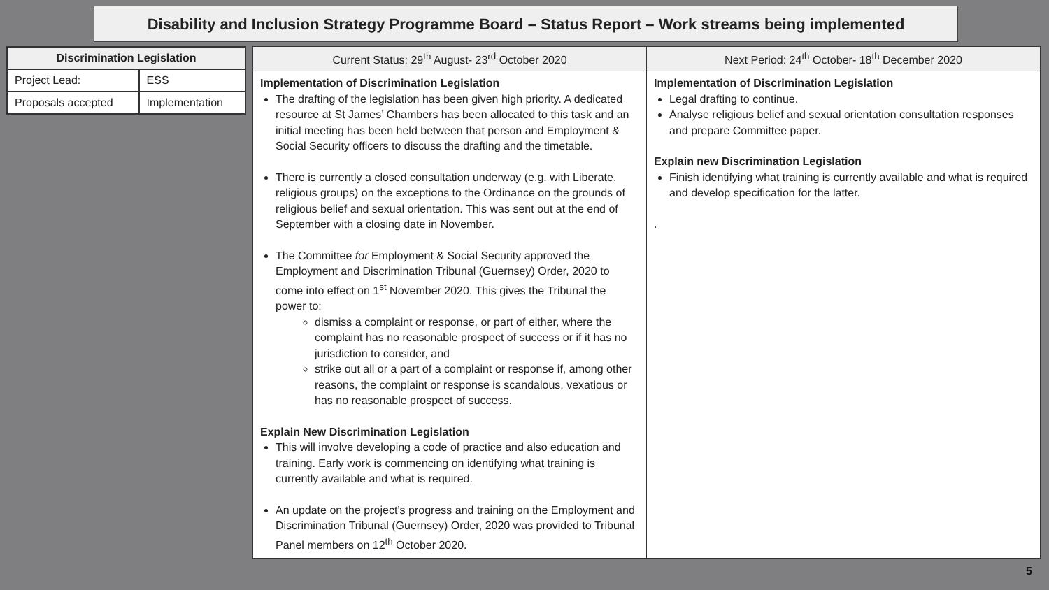Disability and Inclusion Strategy Programme Board – Status Report – Work streams being implemented
| Discrimination Legislation | |
| --- | --- |
| Project Lead: | ESS |
| Proposals accepted | Implementation |
| Current Status: 29<sup>th</sup> August- 23<sup>rd</sup> October 2020 | Next Period: 24<sup>th</sup> October- 18<sup>th</sup> December 2020 |
| --- | --- |
| Implementation of Discrimination Legislation The drafting of the legislation has been given high priority. A dedicated resource at St James’ Chambers has been allocated to this task and an initial meeting has been held between that person and Employment & Social Security officers to discuss the drafting and the timetable. There is currently a closed consultation underway (e.g. with Liberate, religious groups) on the exceptions to the Ordinance on the grounds of religious belief and sexual orientation. This was sent out at the end of September with a closing date in November. The Committee for Employment & Social Security approved the Employment and Discrimination Tribunal (Guernsey) Order, 2020 to come into effect on 1<sup>st</sup> November 2020. This gives the Tribunal the power to: dismiss a complaint or response, or part of either, where the complaint has no reasonable prospect of success or if it has no jurisdiction to consider, and strike out all or a part of a complaint or response if, among other reasons, the complaint or response is scandalous, vexatious or has no reasonable prospect of success. Explain New Discrimination Legislation This will involve developing a code of practice and also education and training. Early work is commencing on identifying what training is currently available and what is required. An update on the project’s progress and training on the Employment and Discrimination Tribunal (Guernsey) Order, 2020 was provided to Tribunal Panel members on 12<sup>th</sup> October 2020. | Implementation of Discrimination Legislation Legal drafting to continue. Analyse religious belief and sexual orientation consultation responses and prepare Committee paper. Explain new Discrimination Legislation Finish identifying what training is currently available and what is required and develop specification for the latter. . |
5